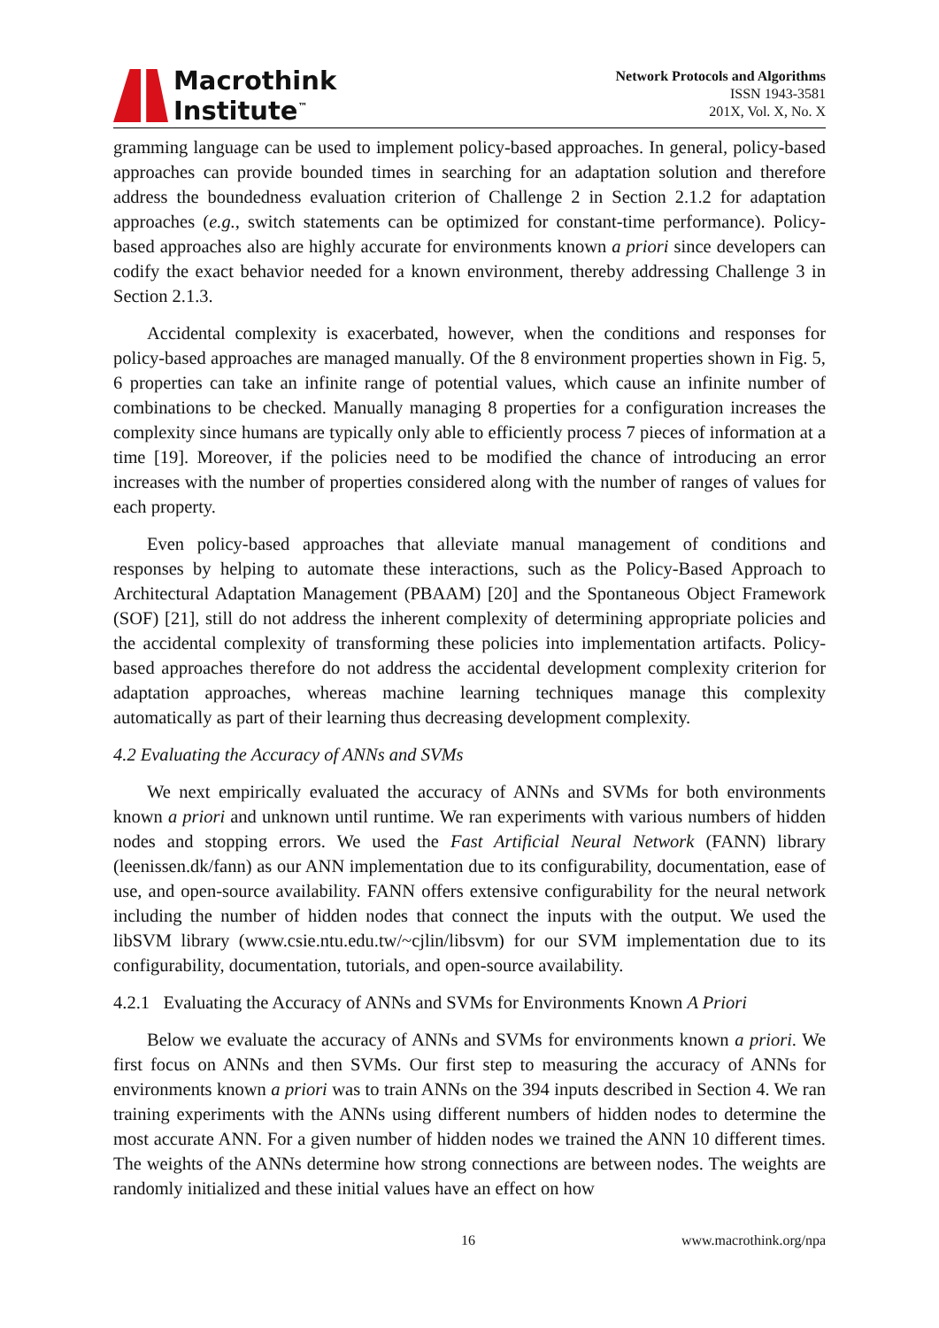Macrothink
Institute<sup>™</sup>
Network Protocols and Algorithms
ISSN 1943-3581
201X, Vol. X, No. X
gramming language can be used to implement policy-based approaches. In general, policy-based approaches can provide bounded times in searching for an adaptation solution and therefore address the boundedness evaluation criterion of Challenge 2 in Section 2.1.2 for adaptation approaches (e.g., switch statements can be optimized for constant-time performance). Policy-based approaches also are highly accurate for environments known a priori since developers can codify the exact behavior needed for a known environment, thereby addressing Challenge 3 in Section 2.1.3.
Accidental complexity is exacerbated, however, when the conditions and responses for policy-based approaches are managed manually. Of the 8 environment properties shown in Fig. 5, 6 properties can take an infinite range of potential values, which cause an infinite number of combinations to be checked. Manually managing 8 properties for a configuration increases the complexity since humans are typically only able to efficiently process 7 pieces of information at a time [19]. Moreover, if the policies need to be modified the chance of introducing an error increases with the number of properties considered along with the number of ranges of values for each property.
Even policy-based approaches that alleviate manual management of conditions and responses by helping to automate these interactions, such as the Policy-Based Approach to Architectural Adaptation Management (PBAAM) [20] and the Spontaneous Object Framework (SOF) [21], still do not address the inherent complexity of determining appropriate policies and the accidental complexity of transforming these policies into implementation artifacts. Policy-based approaches therefore do not address the accidental development complexity criterion for adaptation approaches, whereas machine learning techniques manage this complexity automatically as part of their learning thus decreasing development complexity.
4.2 Evaluating the Accuracy of ANNs and SVMs
We next empirically evaluated the accuracy of ANNs and SVMs for both environments known a priori and unknown until runtime. We ran experiments with various numbers of hidden nodes and stopping errors. We used the Fast Artificial Neural Network (FANN) library (leenissen.dk/fann) as our ANN implementation due to its configurability, documentation, ease of use, and open-source availability. FANN offers extensive configurability for the neural network including the number of hidden nodes that connect the inputs with the output. We used the libSVM library (www.csie.ntu.edu.tw/~cjlin/libsvm) for our SVM implementation due to its configurability, documentation, tutorials, and open-source availability.
4.2.1 Evaluating the Accuracy of ANNs and SVMs for Environments Known A Priori
Below we evaluate the accuracy of ANNs and SVMs for environments known a priori. We first focus on ANNs and then SVMs. Our first step to measuring the accuracy of ANNs for environments known a priori was to train ANNs on the 394 inputs described in Section 4. We ran training experiments with the ANNs using different numbers of hidden nodes to determine the most accurate ANN. For a given number of hidden nodes we trained the ANN 10 different times. The weights of the ANNs determine how strong connections are between nodes. The weights are randomly initialized and these initial values have an effect on how
16 www.macrothink.org/npa